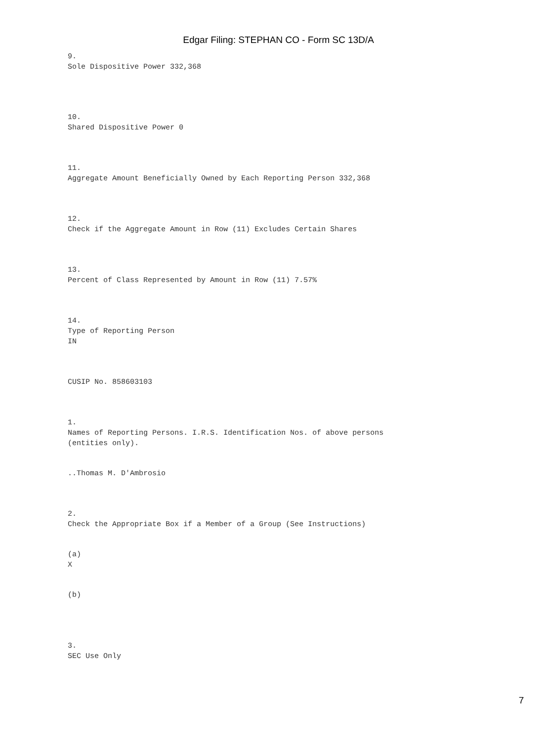Edgar Filing: STEPHAN CO - Form SC 13D/A
9.
Sole Dispositive Power 332,368
10.
Shared Dispositive Power 0
11.
Aggregate Amount Beneficially Owned by Each Reporting Person 332,368
12.
Check if the Aggregate Amount in Row (11) Excludes Certain Shares
13.
Percent of Class Represented by Amount in Row (11) 7.57%
14.
Type of Reporting Person
IN
CUSIP No. 858603103
1.
Names of Reporting Persons. I.R.S. Identification Nos. of above persons
(entities only).
..Thomas M. D'Ambrosio
2.
Check the Appropriate Box if a Member of a Group (See Instructions)
(a)
X
(b)
3.
SEC Use Only
7